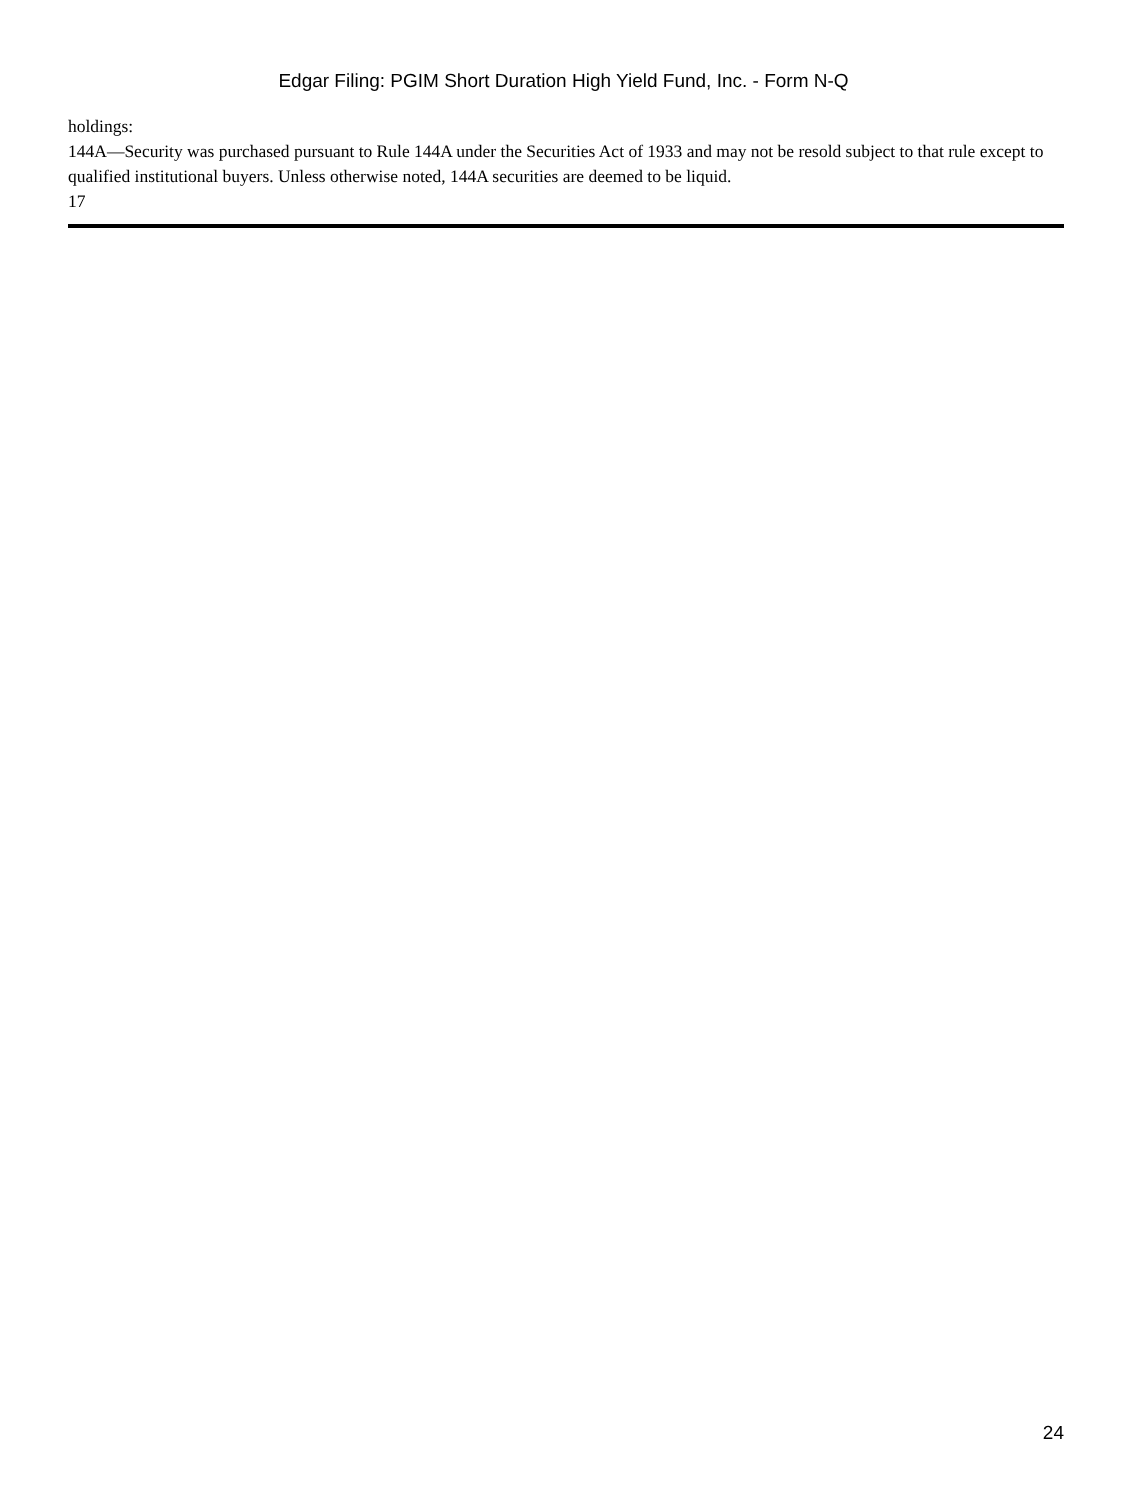Edgar Filing: PGIM Short Duration High Yield Fund, Inc. - Form N-Q
holdings:
144A—Security was purchased pursuant to Rule 144A under the Securities Act of 1933 and may not be resold subject to that rule except to qualified institutional buyers. Unless otherwise noted, 144A securities are deemed to be liquid.
17
24